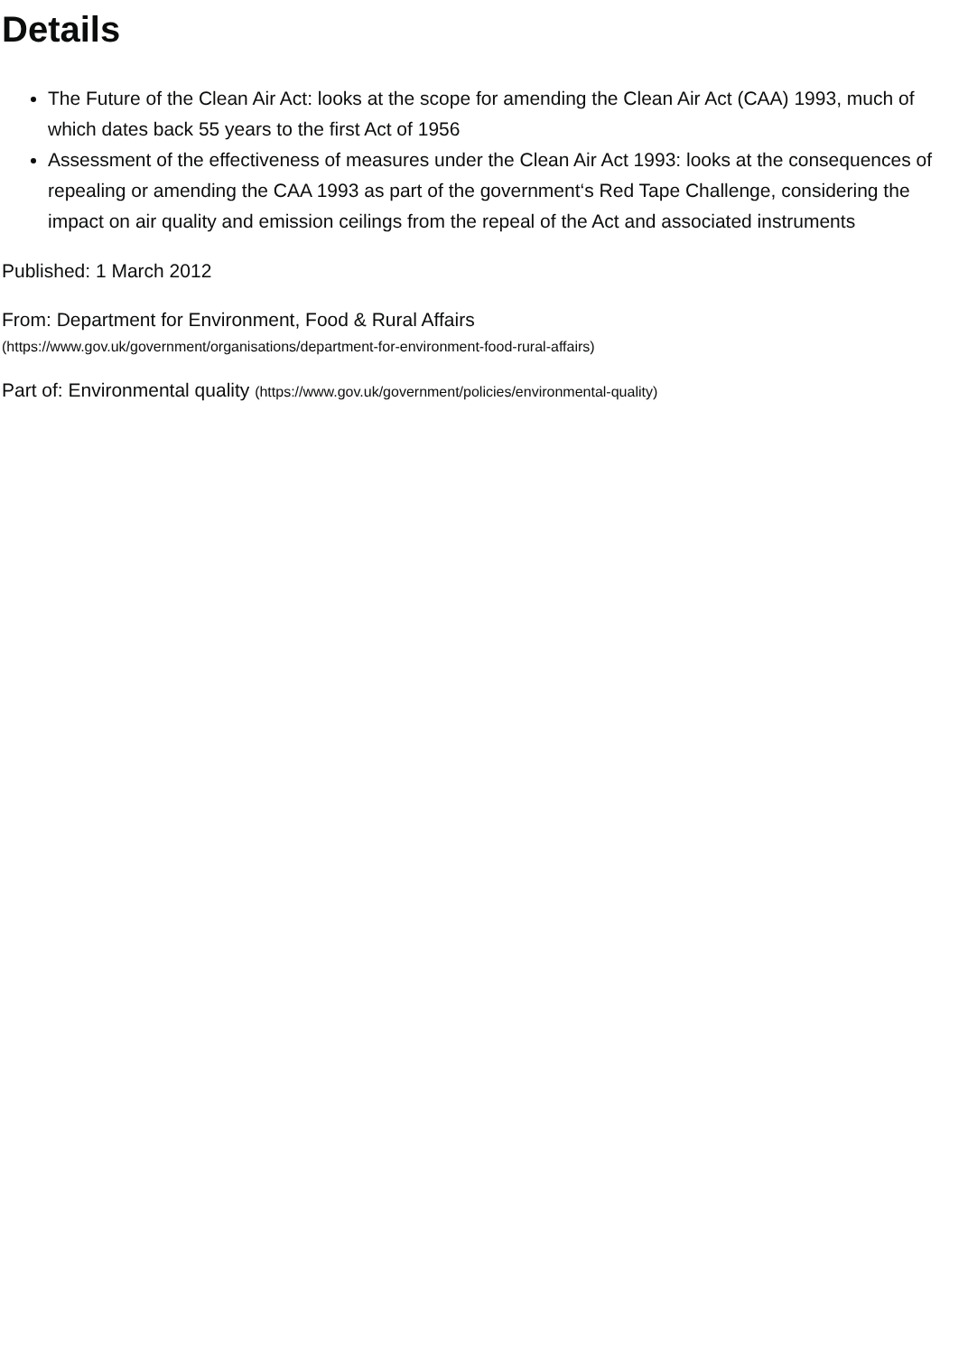Details
The Future of the Clean Air Act: looks at the scope for amending the Clean Air Act (CAA) 1993, much of which dates back 55 years to the first Act of 1956
Assessment of the effectiveness of measures under the Clean Air Act 1993: looks at the consequences of repealing or amending the CAA 1993 as part of the government‘s Red Tape Challenge, considering the impact on air quality and emission ceilings from the repeal of the Act and associated instruments
Published: 1 March 2012
From: Department for Environment, Food & Rural Affairs
(https://www.gov.uk/government/organisations/department-for-environment-food-rural-affairs)
Part of: Environmental quality (https://www.gov.uk/government/policies/environmental-quality)